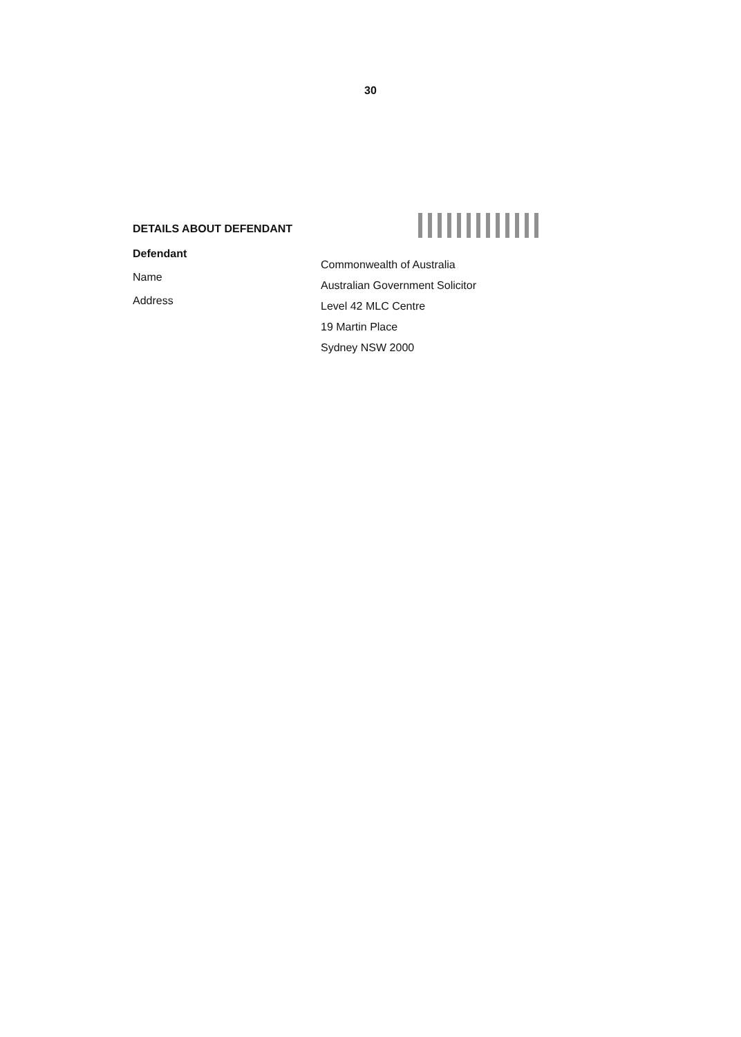30
DETAILS ABOUT DEFENDANT
Defendant
Name
Address
Commonwealth of Australia
Australian Government Solicitor
Level 42 MLC Centre
19 Martin Place
Sydney NSW 2000